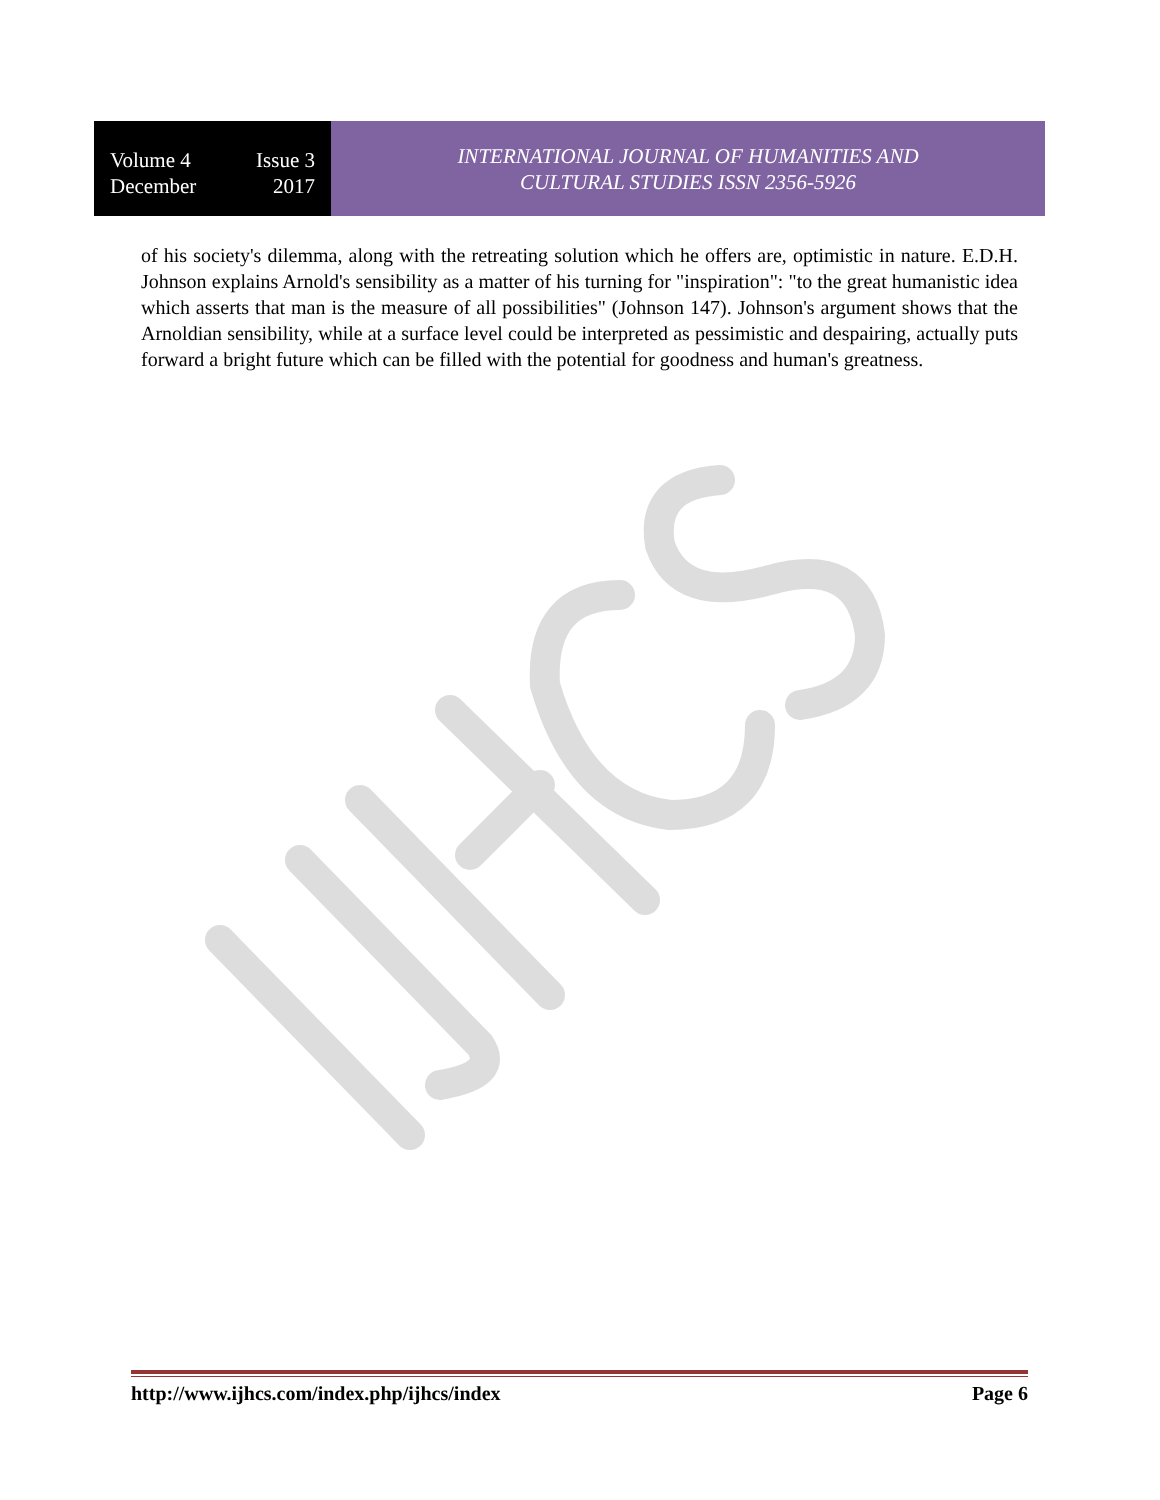Volume 4 Issue 3
December 2017
INTERNATIONAL JOURNAL OF HUMANITIES AND
CULTURAL STUDIES ISSN 2356-5926
of his society's dilemma, along with the retreating solution which he offers are, optimistic in nature. E.D.H. Johnson explains Arnold's sensibility as a matter of his turning for "inspiration": "to the great humanistic idea which asserts that man is the measure of all possibilities" (Johnson 147). Johnson's argument shows that the Arnoldian sensibility, while at a surface level could be interpreted as pessimistic and despairing, actually puts forward a bright future which can be filled with the potential for goodness and human's greatness.
http://www.ijhcs.com/index.php/ijhcs/index Page 6